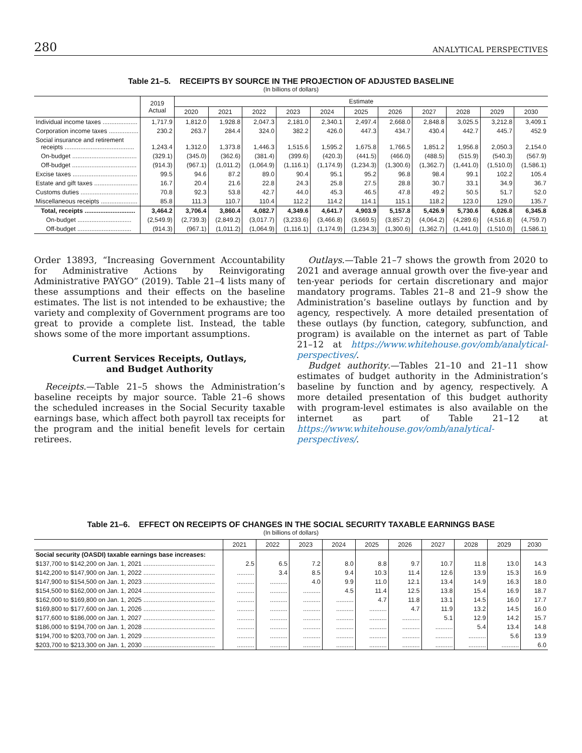280 ANALYTICAL PERSPECTIVES
Table 21–5. RECEIPTS BY SOURCE IN THE PROJECTION OF ADJUSTED BASELINE
(In billions of dollars)
| | 2019 Actual | Estimate | | | | | | | | | | |
| --- | --- | --- | --- | --- | --- | --- | --- | --- | --- | --- | --- | --- |
| | | 2020 | 2021 | 2022 | 2023 | 2024 | 2025 | 2026 | 2027 | 2028 | 2029 | 2030 |
| Individual income taxes .................... | 1,717.9 | 1,812.0 | 1,928.8 | 2,047.3 | 2,181.0 | 2,340.1 | 2,497.4 | 2,668.0 | 2,848.8 | 3,025.5 | 3,212.8 | 3,409.1 |
| Corporation income taxes ................. | 230.2 | 263.7 | 284.4 | 324.0 | 382.2 | 426.0 | 447.3 | 434.7 | 430.4 | 442.7 | 445.7 | 452.9 |
| Social insurance and retirement receipts ........................................ | 1,243.4 | 1,312.0 | 1,373.8 | 1,446.3 | 1,515.6 | 1,595.2 | 1,675.8 | 1,766.5 | 1,851.2 | 1,956.8 | 2,050.3 | 2,154.0 |
| On-budget ..................................... | (329.1) | (345.0) | (362.6) | (381.4) | (399.6) | (420.3) | (441.5) | (466.0) | (488.5) | (515.9) | (540.3) | (567.9) |
| Off-budget ..................................... | (914.3) | (967.1) | (1,011.2) | (1,064.9) | (1,116.1) | (1,174.9) | (1,234.3) | (1,300.6) | (1,362.7) | (1,441.0) | (1,510.0) | (1,586.1) |
| Excise taxes ..................................... | 99.5 | 94.6 | 87.2 | 89.0 | 90.4 | 95.1 | 95.2 | 96.8 | 98.4 | 99.1 | 102.2 | 105.4 |
| Estate and gift taxes ......................... | 16.7 | 20.4 | 21.6 | 22.8 | 24.3 | 25.8 | 27.5 | 28.8 | 30.7 | 33.1 | 34.9 | 36.7 |
| Customs duties ................................. | 70.8 | 92.3 | 53.8 | 42.7 | 44.0 | 45.3 | 46.5 | 47.8 | 49.2 | 50.5 | 51.7 | 52.0 |
| Miscellaneous receipts ..................... | 85.8 | 111.3 | 110.7 | 110.4 | 112.2 | 114.2 | 114.1 | 115.1 | 118.2 | 123.0 | 129.0 | 135.7 |
| Total, receipts ............................. | 3,464.2 | 3,706.4 | 3,860.4 | 4,082.7 | 4,349.6 | 4,641.7 | 4,903.9 | 5,157.8 | 5,426.9 | 5,730.6 | 6,026.8 | 6,345.8 |
| On-budget ............................... | (2,549.9) | (2,739.3) | (2,849.2) | (3,017.7) | (3,233.6) | (3,466.8) | (3,669.5) | (3,857.2) | (4,064.2) | (4,289.6) | (4,516.8) | (4,759.7) |
| Off-budget ............................... | (914.3) | (967.1) | (1,011.2) | (1,064.9) | (1,116.1) | (1,174.9) | (1,234.3) | (1,300.6) | (1,362.7) | (1,441.0) | (1,510.0) | (1,586.1) |
Order 13893, “Increasing Government Accountability for Administrative Actions by Reinvigorating Administrative PAYGO” (2019). Table 21–4 lists many of these assumptions and their effects on the baseline estimates. The list is not intended to be exhaustive; the variety and complexity of Government programs are too great to provide a complete list. Instead, the table shows some of the more important assumptions.
Current Services Receipts, Outlays,
and Budget Authority
Receipts.—Table 21–5 shows the Administration’s baseline receipts by major source. Table 21–6 shows the scheduled increases in the Social Security taxable earnings base, which affect both payroll tax receipts for the program and the initial benefit levels for certain retirees.
Outlays.—Table 21–7 shows the growth from 2020 to 2021 and average annual growth over the five-year and ten-year periods for certain discretionary and major mandatory programs. Tables 21–8 and 21–9 show the Administration’s baseline outlays by function and by agency, respectively. A more detailed presentation of these outlays (by function, category, subfunction, and program) is available on the internet as part of Table 21–12 at https://www.whitehouse.gov/omb/analytical-perspectives/.
Budget authority.—Tables 21–10 and 21–11 show estimates of budget authority in the Administration’s baseline by function and by agency, respectively. A more detailed presentation of this budget authority with program-level estimates is also available on the internet as part of Table 21–12 at https://www.whitehouse.gov/omb/analytical-perspectives/.
Table 21–6. EFFECT ON RECEIPTS OF CHANGES IN THE SOCIAL SECURITY TAXABLE EARNINGS BASE
(In billions of dollars)
| | 2021 | 2022 | 2023 | 2024 | 2025 | 2026 | 2027 | 2028 | 2029 | 2030 |
| --- | --- | --- | --- | --- | --- | --- | --- | --- | --- | --- |
| Social security (OASDI) taxable earnings base increases: | | | | | | | | | | |
| $137,700 to $142,200 on Jan. 1, 2021 ......................................... | 2.5 | 6.5 | 7.2 | 8.0 | 8.8 | 9.7 | 10.7 | 11.8 | 13.0 | 14.3 |
| $142,200 to $147,900 on Jan. 1, 2022 ......................................... | .......... | 3.4 | 8.5 | 9.4 | 10.3 | 11.4 | 12.6 | 13.9 | 15.3 | 16.9 |
| $147,900 to $154,500 on Jan. 1, 2023 ......................................... | .......... | .......... | 4.0 | 9.9 | 11.0 | 12.1 | 13.4 | 14.9 | 16.3 | 18.0 |
| $154,500 to $162,000 on Jan. 1, 2024 ......................................... | .......... | .......... | .......... | 4.5 | 11.4 | 12.5 | 13.8 | 15.4 | 16.9 | 18.7 |
| $162,000 to $169,800 on Jan. 1, 2025 ......................................... | .......... | .......... | .......... | .......... | 4.7 | 11.8 | 13.1 | 14.5 | 16.0 | 17.7 |
| $169,800 to $177,600 on Jan. 1, 2026 ......................................... | .......... | .......... | .......... | .......... | .......... | 4.7 | 11.9 | 13.2 | 14.5 | 16.0 |
| $177,600 to $186,000 on Jan. 1, 2027 ......................................... | .......... | .......... | .......... | .......... | .......... | .......... | 5.1 | 12.9 | 14.2 | 15.7 |
| $186,000 to $194,700 on Jan. 1, 2028 ......................................... | .......... | .......... | .......... | .......... | .......... | .......... | .......... | 5.4 | 13.4 | 14.8 |
| $194,700 to $203,700 on Jan. 1, 2029 ......................................... | .......... | .......... | .......... | .......... | .......... | .......... | .......... | .......... | 5.6 | 13.9 |
| $203,700 to $213,300 on Jan. 1, 2030 ......................................... | .......... | .......... | .......... | .......... | .......... | .......... | .......... | .......... | .......... | 6.0 |